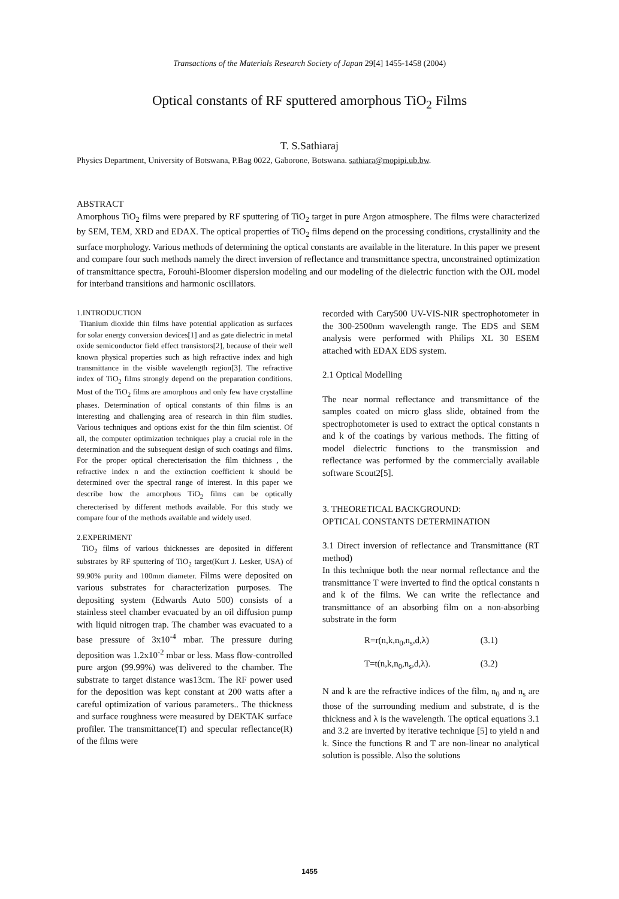Transactions of the Materials Research Society of Japan 29[4] 1455-1458 (2004)
Optical constants of RF sputtered amorphous TiO<sub>2</sub> Films
T. S.Sathiaraj
Physics Department, University of Botswana, P.Bag 0022, Gaborone, Botswana. sathiara@mopipi.ub.bw.
ABSTRACT
Amorphous TiO<sub>2</sub> films were prepared by RF sputtering of TiO<sub>2</sub> target in pure Argon atmosphere. The films were characterized by SEM, TEM, XRD and EDAX. The optical properties of TiO<sub>2</sub> films depend on the processing conditions, crystallinity and the surface morphology. Various methods of determining the optical constants are available in the literature. In this paper we present and compare four such methods namely the direct inversion of reflectance and transmittance spectra, unconstrained optimization of transmittance spectra, Forouhi-Bloomer dispersion modeling and our modeling of the dielectric function with the OJL model for interband transitions and harmonic oscillators.
1.INTRODUCTION
Titanium dioxide thin films have potential application as surfaces for solar energy conversion devices[1] and as gate dielectric in metal oxide semiconductor field effect transistors[2], because of their well known physical properties such as high refractive index and high transmittance in the visible wavelength region[3]. The refractive index of TiO<sub>2</sub> films strongly depend on the preparation conditions. Most of the TiO<sub>2</sub> films are amorphous and only few have crystalline phases. Determination of optical constants of thin films is an interesting and challenging area of research in thin film studies. Various techniques and options exist for the thin film scientist. Of all, the computer optimization techniques play a crucial role in the determination and the subsequent design of such coatings and films. For the proper optical cherecterisation the film thichness , the refractive index n and the extinction coefficient k should be determined over the spectral range of interest. In this paper we describe how the amorphous TiO<sub>2</sub> films can be optically cherecterised by different methods available. For this study we compare four of the methods available and widely used.
2.EXPERIMENT
TiO<sub>2</sub> films of various thicknesses are deposited in different substrates by RF sputtering of TiO<sub>2</sub> target(Kurt J. Lesker, USA) of 99.90% purity and 100mm diameter. Films were deposited on various substrates for characterization purposes. The depositing system (Edwards Auto 500) consists of a stainless steel chamber evacuated by an oil diffusion pump with liquid nitrogen trap. The chamber was evacuated to a base pressure of 3x10<sup>-4</sup> mbar. The pressure during deposition was 1.2x10<sup>-2</sup> mbar or less. Mass flow-controlled pure argon (99.99%) was delivered to the chamber. The substrate to target distance was13cm. The RF power used for the deposition was kept constant at 200 watts after a careful optimization of various parameters.. The thickness and surface roughness were measured by DEKTAK surface profiler. The transmittance(T) and specular reflectance(R) of the films were
recorded with Cary500 UV-VIS-NIR spectrophotometer in the 300-2500nm wavelength range. The EDS and SEM analysis were performed with Philips XL 30 ESEM attached with EDAX EDS system.
2.1 Optical Modelling
The near normal reflectance and transmittance of the samples coated on micro glass slide, obtained from the spectrophotometer is used to extract the optical constants n and k of the coatings by various methods. The fitting of model dielectric functions to the transmission and reflectance was performed by the commercially available software Scout2[5].
3. THEORETICAL BACKGROUND:
OPTICAL CONSTANTS DETERMINATION
3.1 Direct inversion of reflectance and Transmittance (RT method)
In this technique both the near normal reflectance and the transmittance T were inverted to find the optical constants n and k of the films. We can write the reflectance and transmittance of an absorbing film on a non-absorbing substrate in the form
R=r(n,k,n<sub>0</sub>,n<sub>s</sub>,d,λ) (3.1)
T=t(n,k,n<sub>0</sub>,n<sub>s</sub>,d,λ). (3.2)
N and k are the refractive indices of the film, n<sub>0</sub> and n<sub>s</sub> are those of the surrounding medium and substrate, d is the thickness and λ is the wavelength. The optical equations 3.1 and 3.2 are inverted by iterative technique [5] to yield n and k. Since the functions R and T are non-linear no analytical solution is possible. Also the solutions
1455